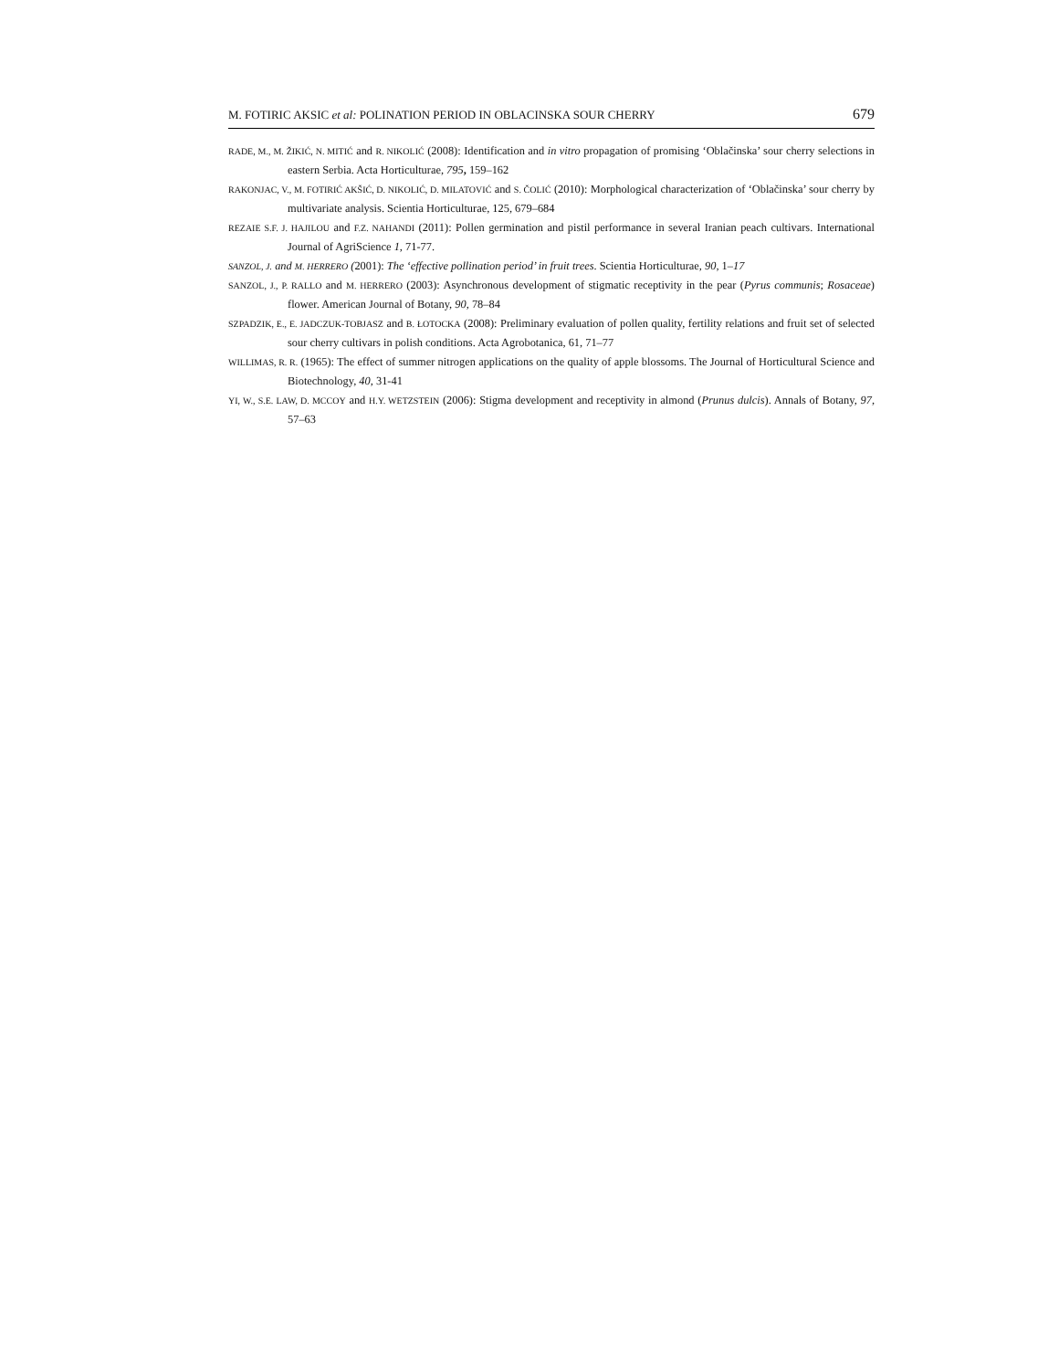M. FOTIRIC AKSIC et al: POLINATION PERIOD IN OBLACINSKA SOUR CHERRY 679
RADE, M., M. ŽIKIĆ, N. MITIĆ and R. NIKOLIĆ (2008): Identification and in vitro propagation of promising ‘Oblačinska’ sour cherry selections in eastern Serbia. Acta Horticulturae, 795, 159–162
RAKONJAC, V., M. FOTIRIĆ AKŠIĆ, D. NIKOLIĆ, D. MILATOVIĆ and S. ČOLIĆ (2010): Morphological characterization of ‘Oblačinska’ sour cherry by multivariate analysis. Scientia Horticulturae, 125, 679–684
REZAIE S.F. J. HAJILOU and F.Z. NAHANDI (2011): Pollen germination and pistil performance in several Iranian peach cultivars. International Journal of AgriScience 1, 71-77.
SANZOL, J. and M. HERRERO (2001): The ‘effective pollination period’ in fruit trees. Scientia Horticulturae, 90, 1–17
SANZOL, J., P. RALLO and M. HERRERO (2003): Asynchronous development of stigmatic receptivity in the pear (Pyrus communis; Rosaceae) flower. American Journal of Botany, 90, 78–84
SZPADZIK, E., E. JADCZUK-TOBJASZ and B. ŁOTOCKA (2008): Preliminary evaluation of pollen quality, fertility relations and fruit set of selected sour cherry cultivars in polish conditions. Acta Agrobotanica, 61, 71–77
WILLIMAS, R. R. (1965): The effect of summer nitrogen applications on the quality of apple blossoms. The Journal of Horticultural Science and Biotechnology, 40, 31-41
YI, W., S.E. LAW, D. MCCOY and H.Y. WETZSTEIN (2006): Stigma development and receptivity in almond (Prunus dulcis). Annals of Botany, 97, 57–63